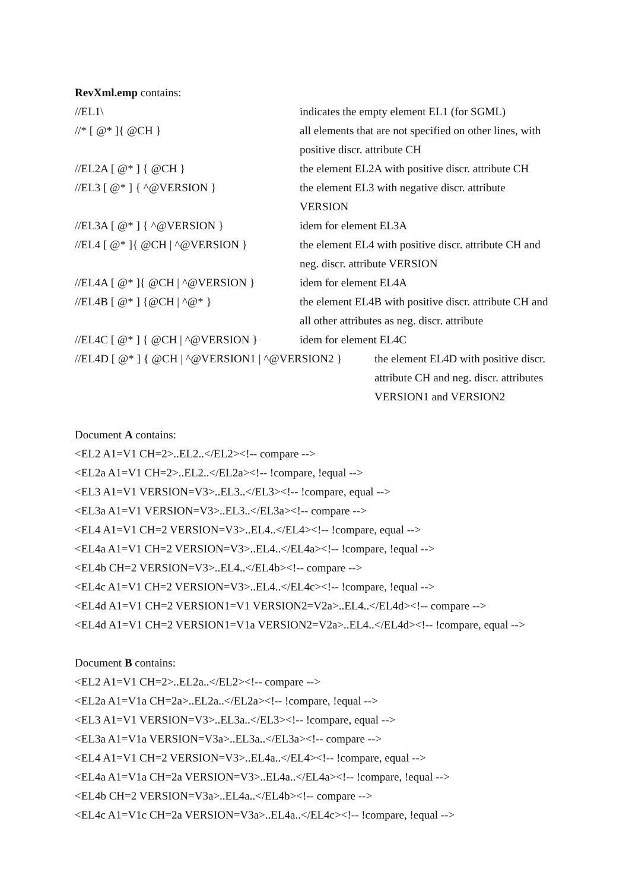RevXml.emp contains:
| //EL1\ | indicates the empty element EL1 (for SGML) |
| //* [ @* ]{ @CH } | all elements that are not specified on other lines, with positive discr. attribute CH |
| //EL2A [ @* ] { @CH } | the element EL2A with positive discr. attribute CH |
| //EL3 [ @* ] { ^@VERSION } | the element EL3 with negative discr. attribute VERSION |
| //EL3A [ @* ] { ^@VERSION } | idem for element EL3A |
| //EL4 [ @* ]{ @CH / ^@VERSION } | the element EL4 with positive discr. attribute CH and neg. discr. attribute VERSION |
| //EL4A [ @* ]{ @CH / ^@VERSION } | idem for element EL4A |
| //EL4B [ @* ] {@CH / ^@* } | the element EL4B with positive discr. attribute CH and all other attributes as neg. discr. attribute |
| //EL4C [ @* ] { @CH / ^@VERSION } | idem for element EL4C |
| //EL4D [ @* ] { @CH / ^@VERSION1 / ^@VERSION2 } | the element EL4D with positive discr. attribute CH and neg. discr. attributes VERSION1 and VERSION2 |
Document A contains:
<EL2 A1=V1 CH=2>..EL2..</EL2><!-- compare -->
<EL2a A1=V1 CH=2>..EL2..</EL2a><!-- !compare, !equal -->
<EL3 A1=V1 VERSION=V3>..EL3..</EL3><!-- !compare, equal -->
<EL3a A1=V1 VERSION=V3>..EL3..</EL3a><!-- compare -->
<EL4 A1=V1 CH=2 VERSION=V3>..EL4..</EL4><!-- !compare, equal -->
<EL4a A1=V1 CH=2 VERSION=V3>..EL4..</EL4a><!-- !compare, !equal -->
<EL4b CH=2 VERSION=V3>..EL4..</EL4b><!-- compare -->
<EL4c A1=V1 CH=2 VERSION=V3>..EL4..</EL4c><!-- !compare, !equal -->
<EL4d A1=V1 CH=2 VERSION1=V1 VERSION2=V2a>..EL4..</EL4d><!-- compare -->
<EL4d A1=V1 CH=2 VERSION1=V1a VERSION2=V2a>..EL4..</EL4d><!-- !compare, equal -->
Document B contains:
<EL2 A1=V1 CH=2>..EL2a..</EL2><!-- compare -->
<EL2a A1=V1a CH=2a>..EL2a..</EL2a><!-- !compare, !equal -->
<EL3 A1=V1 VERSION=V3>..EL3a..</EL3><!-- !compare, equal -->
<EL3a A1=V1a VERSION=V3a>..EL3a..</EL3a><!-- compare -->
<EL4 A1=V1 CH=2 VERSION=V3>..EL4a..</EL4><!-- !compare, equal -->
<EL4a A1=V1a CH=2a VERSION=V3>..EL4a..</EL4a><!-- !compare, !equal -->
<EL4b CH=2 VERSION=V3a>..EL4a..</EL4b><!-- compare -->
<EL4c A1=V1c CH=2a VERSION=V3a>..EL4a..</EL4c><!-- !compare, !equal -->